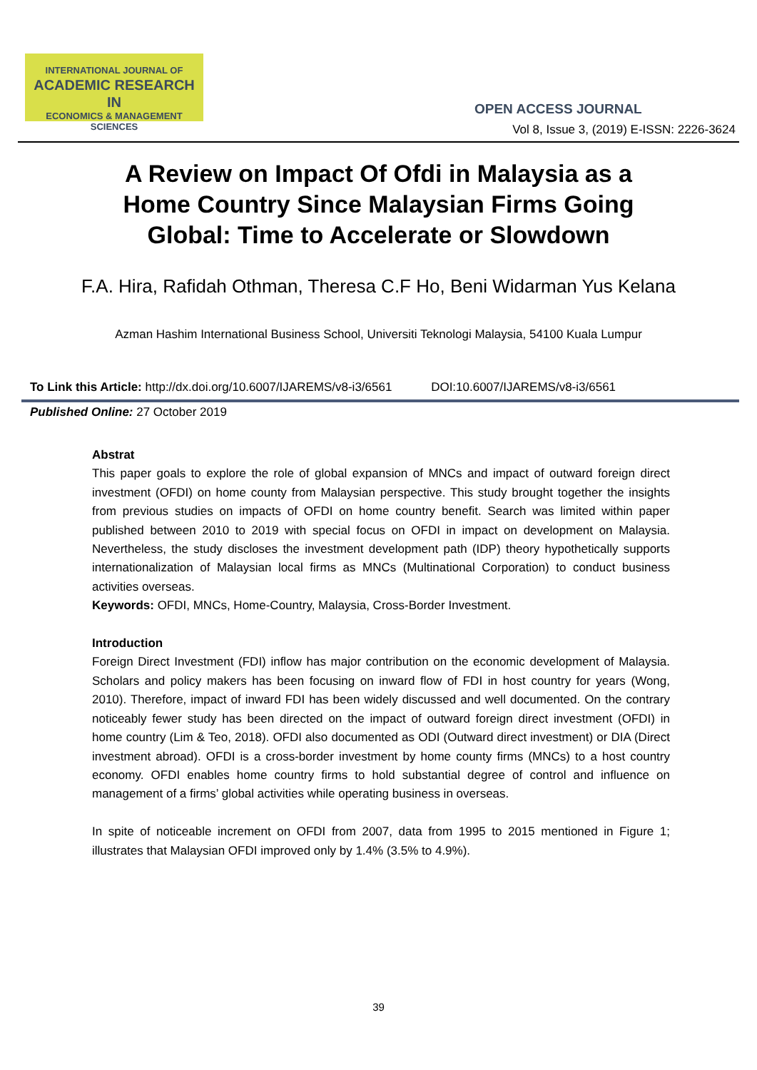INTERNATIONAL JOURNAL OF
ACADEMIC RESEARCH IN
ECONOMICS & MANAGEMENT SCIENCES
OPEN ACCESS JOURNAL
Vol 8, Issue 3, (2019) E-ISSN: 2226-3624
A Review on Impact Of Ofdi in Malaysia as a
Home Country Since Malaysian Firms Going
Global: Time to Accelerate or Slowdown
F.A. Hira, Rafidah Othman, Theresa C.F Ho, Beni Widarman Yus Kelana
Azman Hashim International Business School, Universiti Teknologi Malaysia, 54100 Kuala Lumpur
To Link this Article: http://dx.doi.org/10.6007/IJAREMS/v8-i3/6561 DOI:10.6007/IJAREMS/v8-i3/6561
Published Online: 27 October 2019
Abstrat
This paper goals to explore the role of global expansion of MNCs and impact of outward foreign direct investment (OFDI) on home county from Malaysian perspective. This study brought together the insights from previous studies on impacts of OFDI on home country benefit. Search was limited within paper published between 2010 to 2019 with special focus on OFDI in impact on development on Malaysia. Nevertheless, the study discloses the investment development path (IDP) theory hypothetically supports internationalization of Malaysian local firms as MNCs (Multinational Corporation) to conduct business activities overseas.
Keywords: OFDI, MNCs, Home-Country, Malaysia, Cross-Border Investment.
Introduction
Foreign Direct Investment (FDI) inflow has major contribution on the economic development of Malaysia. Scholars and policy makers has been focusing on inward flow of FDI in host country for years (Wong, 2010). Therefore, impact of inward FDI has been widely discussed and well documented. On the contrary noticeably fewer study has been directed on the impact of outward foreign direct investment (OFDI) in home country (Lim & Teo, 2018). OFDI also documented as ODI (Outward direct investment) or DIA (Direct investment abroad). OFDI is a cross-border investment by home county firms (MNCs) to a host country economy. OFDI enables home country firms to hold substantial degree of control and influence on management of a firms’ global activities while operating business in overseas.
In spite of noticeable increment on OFDI from 2007, data from 1995 to 2015 mentioned in Figure 1; illustrates that Malaysian OFDI improved only by 1.4% (3.5% to 4.9%).
39